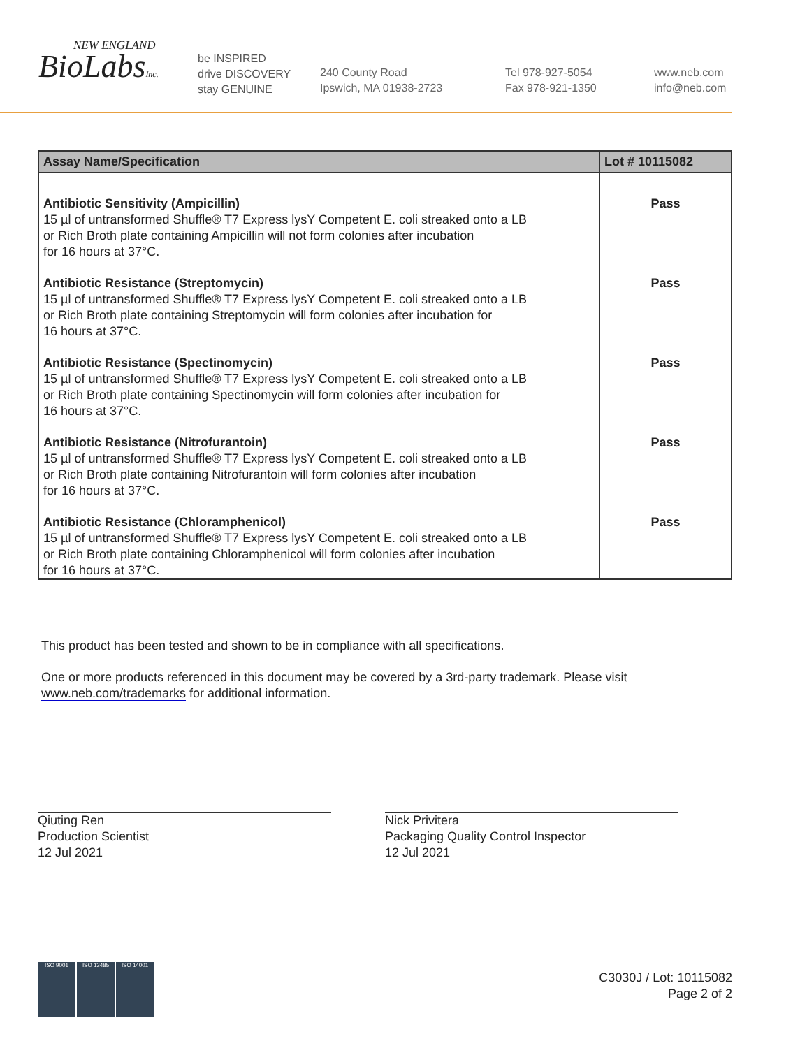NEW ENGLAND
BioLabsInc.
be INSPIRED
drive DISCOVERY
stay GENUINE
240 County Road
Ipswich, MA 01938-2723
Tel 978-927-5054
Fax 978-921-1350
www.neb.com
info@neb.com
| Assay Name/Specification | Lot # 10115082 |
| --- | --- |
| Antibiotic Sensitivity (Ampicillin) 15 µl of untransformed Shuffle® T7 Express lysY Competent E. coli streaked onto a LB or Rich Broth plate containing Ampicillin will not form colonies after incubation for 16 hours at 37°C. | Pass |
| Antibiotic Resistance (Streptomycin) 15 µl of untransformed Shuffle® T7 Express lysY Competent E. coli streaked onto a LB or Rich Broth plate containing Streptomycin will form colonies after incubation for 16 hours at 37°C. | Pass |
| Antibiotic Resistance (Spectinomycin) 15 µl of untransformed Shuffle® T7 Express lysY Competent E. coli streaked onto a LB or Rich Broth plate containing Spectinomycin will form colonies after incubation for 16 hours at 37°C. | Pass |
| Antibiotic Resistance (Nitrofurantoin) 15 µl of untransformed Shuffle® T7 Express lysY Competent E. coli streaked onto a LB or Rich Broth plate containing Nitrofurantoin will form colonies after incubation for 16 hours at 37°C. | Pass |
| Antibiotic Resistance (Chloramphenicol) 15 µl of untransformed Shuffle® T7 Express lysY Competent E. coli streaked onto a LB or Rich Broth plate containing Chloramphenicol will form colonies after incubation for 16 hours at 37°C. | Pass |
This product has been tested and shown to be in compliance with all specifications.
One or more products referenced in this document may be covered by a 3rd-party trademark. Please visit
www.neb.com/trademarks for additional information.
Qiuting Ren
Production Scientist
12 Jul 2021
Nick Privitera
Packaging Quality Control Inspector
12 Jul 2021
ISO 9001 ISO 13485 ISO 14001
C3030J / Lot: 10115082
Page 2 of 2